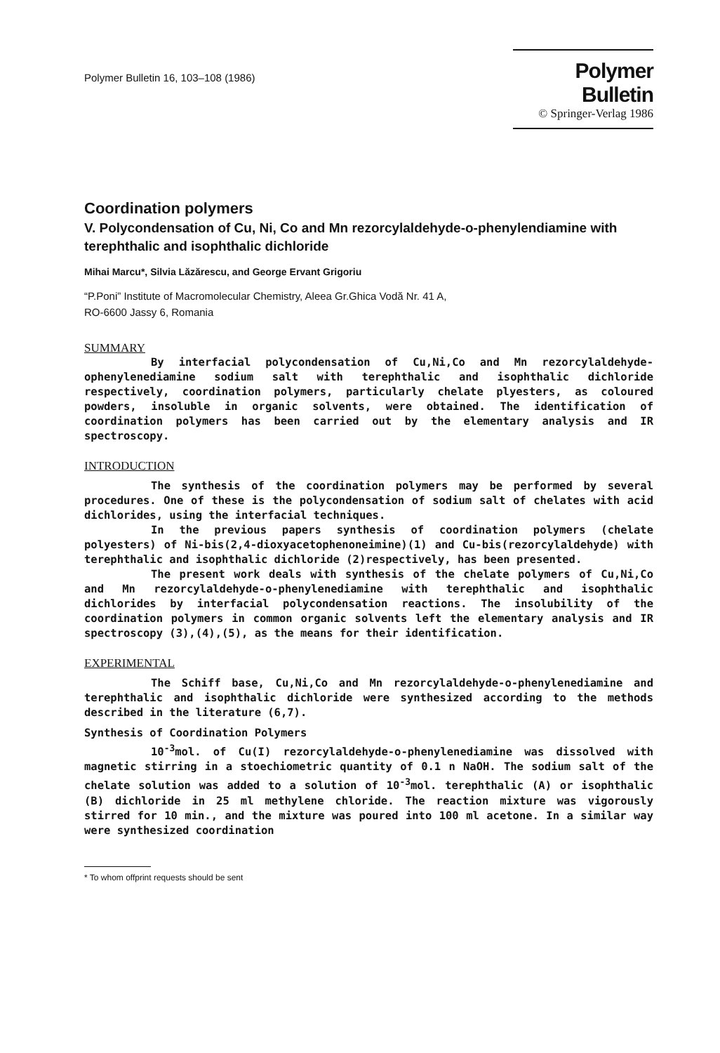Polymer Bulletin 16, 103–108 (1986)
Polymer Bulletin
© Springer-Verlag 1986
Coordination polymers
V. Polycondensation of Cu, Ni, Co and Mn rezorcylaldehyde-o-phenylendiamine with terephthalic and isophthalic dichloride
Mihai Marcu*, Silvia Lăzărescu, and George Ervant Grigoriu
“P.Poni” Institute of Macromolecular Chemistry, Aleea Gr.Ghica Vodă Nr. 41 A,
RO-6600 Jassy 6, Romania
SUMMARY
By interfacial polycondensation of Cu,Ni,Co and Mn rezorcylaldehyde-ophenylenediamine sodium salt with terephthalic and isophthalic dichloride respectively, coordination polymers, particularly chelate plyesters, as coloured powders, insoluble in organic solvents, were obtained. The identification of coordination polymers has been carried out by the elementary analysis and IR spectroscopy.
INTRODUCTION
The synthesis of the coordination polymers may be performed by several procedures. One of these is the polycondensation of sodium salt of chelates with acid dichlorides, using the interfacial techniques.
In the previous papers synthesis of coordination polymers (chelate polyesters) of Ni-bis(2,4-dioxyacetophenoneimine)(1) and Cu-bis(rezorcylaldehyde) with terephthalic and isophthalic dichloride (2)respectively, has been presented.
The present work deals with synthesis of the chelate polymers of Cu,Ni,Co and Mn rezorcylaldehyde-o-phenylenediamine with terephthalic and isophthalic dichlorides by interfacial polycondensation reactions. The insolubility of the coordination polymers in common organic solvents left the elementary analysis and IR spectroscopy (3),(4),(5), as the means for their identification.
EXPERIMENTAL
The Schiff base, Cu,Ni,Co and Mn rezorcylaldehyde-o-phenylenediamine and terephthalic and isophthalic dichloride were synthesized according to the methods described in the literature (6,7).
Synthesis of Coordination Polymers
10<sup>-3</sup>mol. of Cu(I) rezorcylaldehyde-o-phenylenediamine was dissolved with magnetic stirring in a stoechiometric quantity of 0.1 n NaOH. The sodium salt of the chelate solution was added to a solution of 10<sup>-3</sup>mol. terephthalic (A) or isophthalic (B) dichloride in 25 ml methylene chloride. The reaction mixture was vigorously stirred for 10 min., and the mixture was poured into 100 ml acetone. In a similar way were synthesized coordination
* To whom offprint requests should be sent